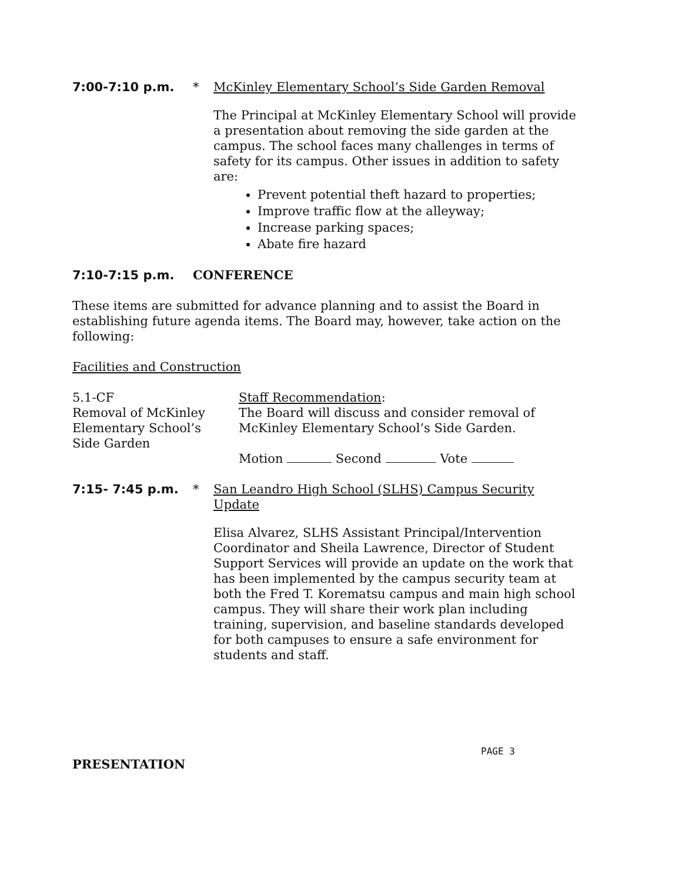7:00-7:10 p.m. * McKinley Elementary School’s Side Garden Removal
The Principal at McKinley Elementary School will provide a presentation about removing the side garden at the campus. The school faces many challenges in terms of safety for its campus. Other issues in addition to safety are:
Prevent potential theft hazard to properties;
Improve traffic flow at the alleyway;
Increase parking spaces;
Abate fire hazard
7:10-7:15 p.m. CONFERENCE
These items are submitted for advance planning and to assist the Board in establishing future agenda items. The Board may, however, take action on the following:
Facilities and Construction
5.1-CF
Removal of McKinley
Elementary School’s
Side Garden
Staff Recommendation:
The Board will discuss and consider removal of
McKinley Elementary School’s Side Garden.
Motion Second Vote
7:15- 7:45 p.m. * San Leandro High School (SLHS) Campus Security Update
Elisa Alvarez, SLHS Assistant Principal/Intervention Coordinator and Sheila Lawrence, Director of Student Support Services will provide an update on the work that has been implemented by the campus security team at both the Fred T. Korematsu campus and main high school campus. They will share their work plan including training, supervision, and baseline standards developed for both campuses to ensure a safe environment for students and staff.
PRESENTATION
PAGE 3